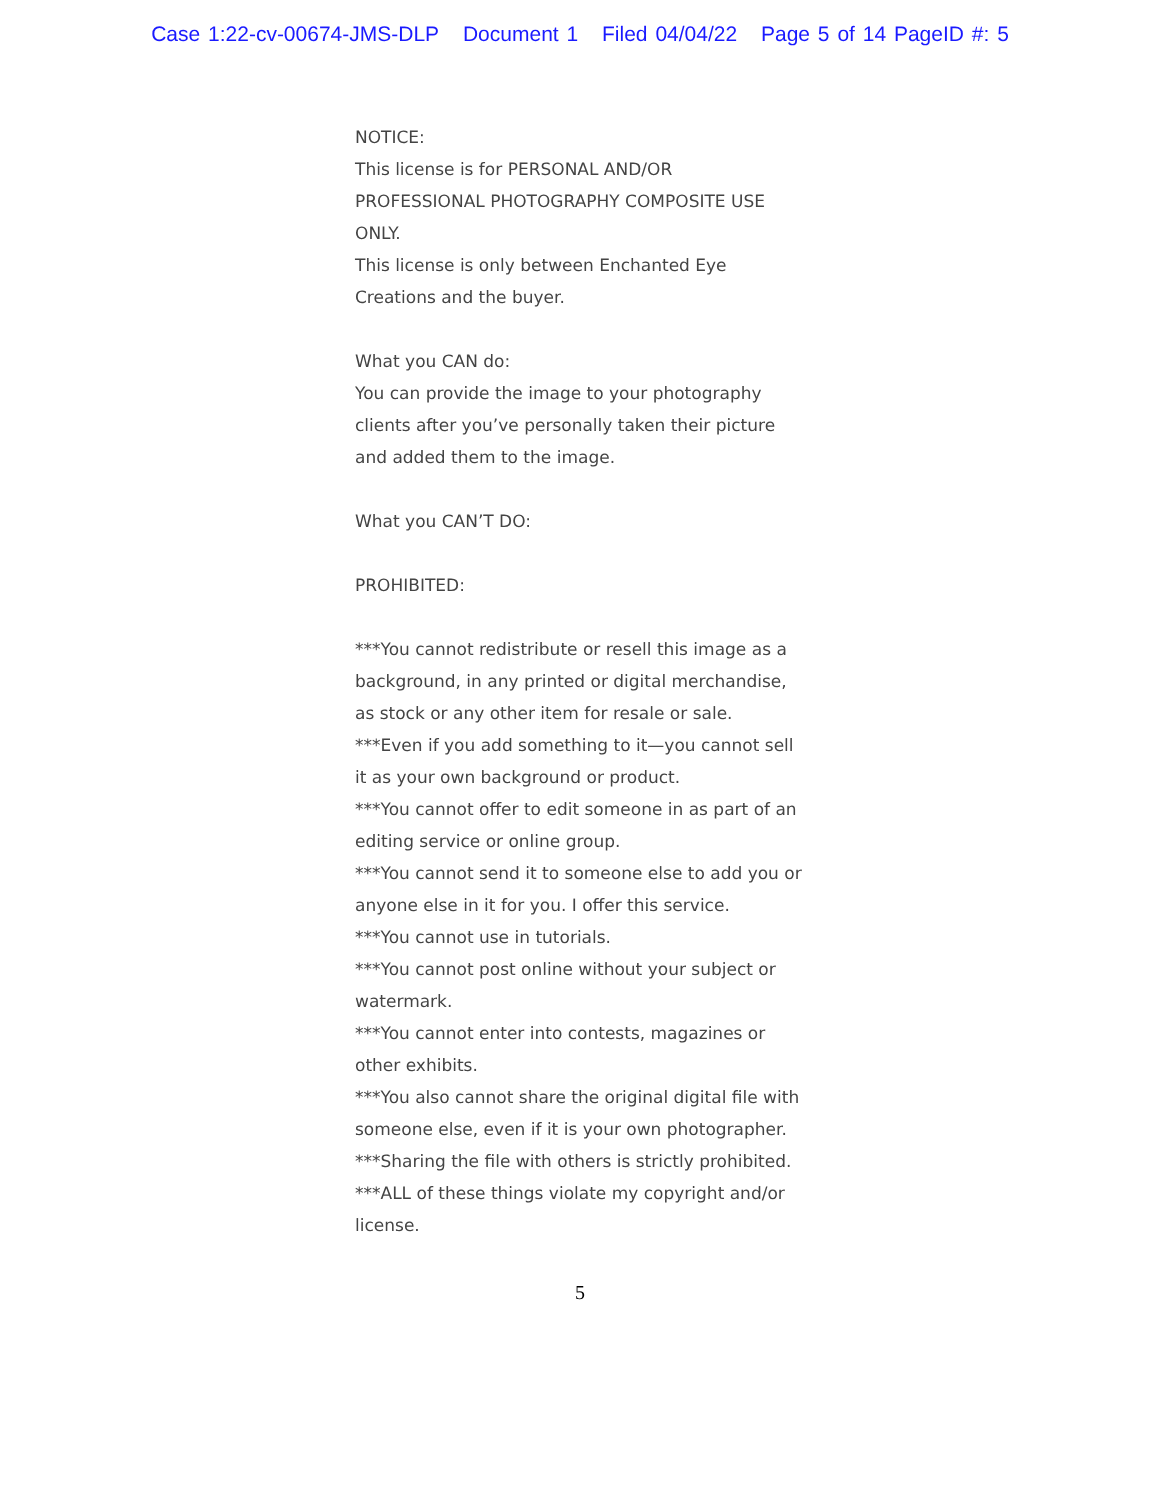Case 1:22-cv-00674-JMS-DLP Document 1 Filed 04/04/22 Page 5 of 14 PageID #: 5
NOTICE:
This license is for PERSONAL AND/OR PROFESSIONAL PHOTOGRAPHY COMPOSITE USE ONLY.
This license is only between Enchanted Eye Creations and the buyer.
What you CAN do:
You can provide the image to your photography clients after you’ve personally taken their picture and added them to the image.
What you CAN’T DO:
PROHIBITED:
***You cannot redistribute or resell this image as a background, in any printed or digital merchandise, as stock or any other item for resale or sale.
***Even if you add something to it—you cannot sell it as your own background or product.
***You cannot offer to edit someone in as part of an editing service or online group.
***You cannot send it to someone else to add you or anyone else in it for you. I offer this service.
***You cannot use in tutorials.
***You cannot post online without your subject or watermark.
***You cannot enter into contests, magazines or other exhibits.
***You also cannot share the original digital file with someone else, even if it is your own photographer.
***Sharing the file with others is strictly prohibited.
***ALL of these things violate my copyright and/or license.
5